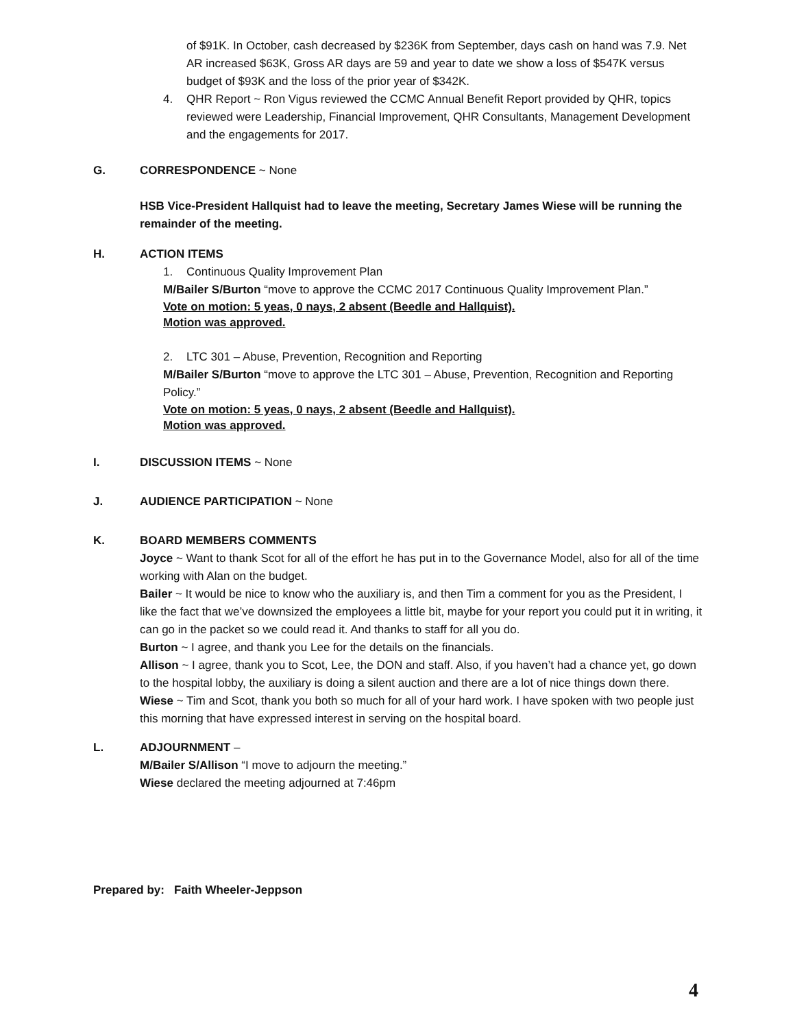of $91K. In October, cash decreased by $236K from September, days cash on hand was 7.9. Net AR increased $63K, Gross AR days are 59 and year to date we show a loss of $547K versus budget of $93K and the loss of the prior year of $342K.
4. QHR Report ~ Ron Vigus reviewed the CCMC Annual Benefit Report provided by QHR, topics reviewed were Leadership, Financial Improvement, QHR Consultants, Management Development and the engagements for 2017.
G. CORRESPONDENCE ~ None
HSB Vice-President Hallquist had to leave the meeting, Secretary James Wiese will be running the remainder of the meeting.
H. ACTION ITEMS
1. Continuous Quality Improvement Plan
M/Bailer S/Burton “move to approve the CCMC 2017 Continuous Quality Improvement Plan.”
Vote on motion: 5 yeas, 0 nays, 2 absent (Beedle and Hallquist).
Motion was approved.
2. LTC 301 – Abuse, Prevention, Recognition and Reporting
M/Bailer S/Burton “move to approve the LTC 301 – Abuse, Prevention, Recognition and Reporting Policy.”
Vote on motion: 5 yeas, 0 nays, 2 absent (Beedle and Hallquist).
Motion was approved.
I. DISCUSSION ITEMS ~ None
J. AUDIENCE PARTICIPATION ~ None
K. BOARD MEMBERS COMMENTS
Joyce ~ Want to thank Scot for all of the effort he has put in to the Governance Model, also for all of the time working with Alan on the budget.
Bailer ~ It would be nice to know who the auxiliary is, and then Tim a comment for you as the President, I like the fact that we’ve downsized the employees a little bit, maybe for your report you could put it in writing, it can go in the packet so we could read it. And thanks to staff for all you do.
Burton ~ I agree, and thank you Lee for the details on the financials.
Allison ~ I agree, thank you to Scot, Lee, the DON and staff. Also, if you haven’t had a chance yet, go down to the hospital lobby, the auxiliary is doing a silent auction and there are a lot of nice things down there.
Wiese ~ Tim and Scot, thank you both so much for all of your hard work. I have spoken with two people just this morning that have expressed interest in serving on the hospital board.
L. ADJOURNMENT –
M/Bailer S/Allison “I move to adjourn the meeting.”
Wiese declared the meeting adjourned at 7:46pm
Prepared by: Faith Wheeler-Jeppson
4